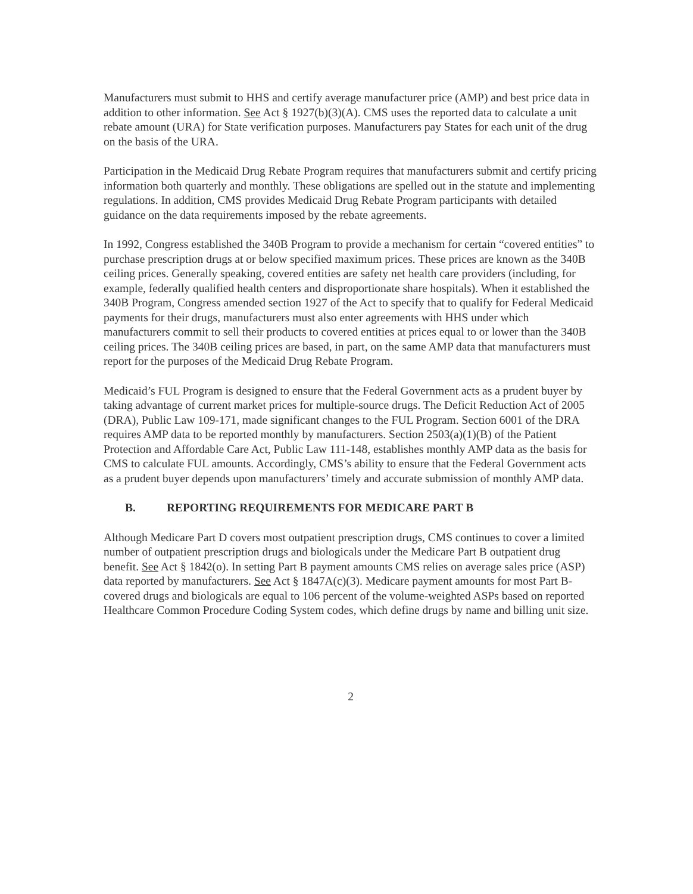Manufacturers must submit to HHS and certify average manufacturer price (AMP) and best price data in addition to other information. See Act § 1927(b)(3)(A). CMS uses the reported data to calculate a unit rebate amount (URA) for State verification purposes. Manufacturers pay States for each unit of the drug on the basis of the URA.
Participation in the Medicaid Drug Rebate Program requires that manufacturers submit and certify pricing information both quarterly and monthly. These obligations are spelled out in the statute and implementing regulations. In addition, CMS provides Medicaid Drug Rebate Program participants with detailed guidance on the data requirements imposed by the rebate agreements.
In 1992, Congress established the 340B Program to provide a mechanism for certain “covered entities” to purchase prescription drugs at or below specified maximum prices. These prices are known as the 340B ceiling prices. Generally speaking, covered entities are safety net health care providers (including, for example, federally qualified health centers and disproportionate share hospitals). When it established the 340B Program, Congress amended section 1927 of the Act to specify that to qualify for Federal Medicaid payments for their drugs, manufacturers must also enter agreements with HHS under which manufacturers commit to sell their products to covered entities at prices equal to or lower than the 340B ceiling prices. The 340B ceiling prices are based, in part, on the same AMP data that manufacturers must report for the purposes of the Medicaid Drug Rebate Program.
Medicaid’s FUL Program is designed to ensure that the Federal Government acts as a prudent buyer by taking advantage of current market prices for multiple-source drugs. The Deficit Reduction Act of 2005 (DRA), Public Law 109-171, made significant changes to the FUL Program. Section 6001 of the DRA requires AMP data to be reported monthly by manufacturers. Section 2503(a)(1)(B) of the Patient Protection and Affordable Care Act, Public Law 111-148, establishes monthly AMP data as the basis for CMS to calculate FUL amounts. Accordingly, CMS’s ability to ensure that the Federal Government acts as a prudent buyer depends upon manufacturers’ timely and accurate submission of monthly AMP data.
B. REPORTING REQUIREMENTS FOR MEDICARE PART B
Although Medicare Part D covers most outpatient prescription drugs, CMS continues to cover a limited number of outpatient prescription drugs and biologicals under the Medicare Part B outpatient drug benefit. See Act § 1842(o). In setting Part B payment amounts CMS relies on average sales price (ASP) data reported by manufacturers. See Act § 1847A(c)(3). Medicare payment amounts for most Part B-covered drugs and biologicals are equal to 106 percent of the volume-weighted ASPs based on reported Healthcare Common Procedure Coding System codes, which define drugs by name and billing unit size.
2